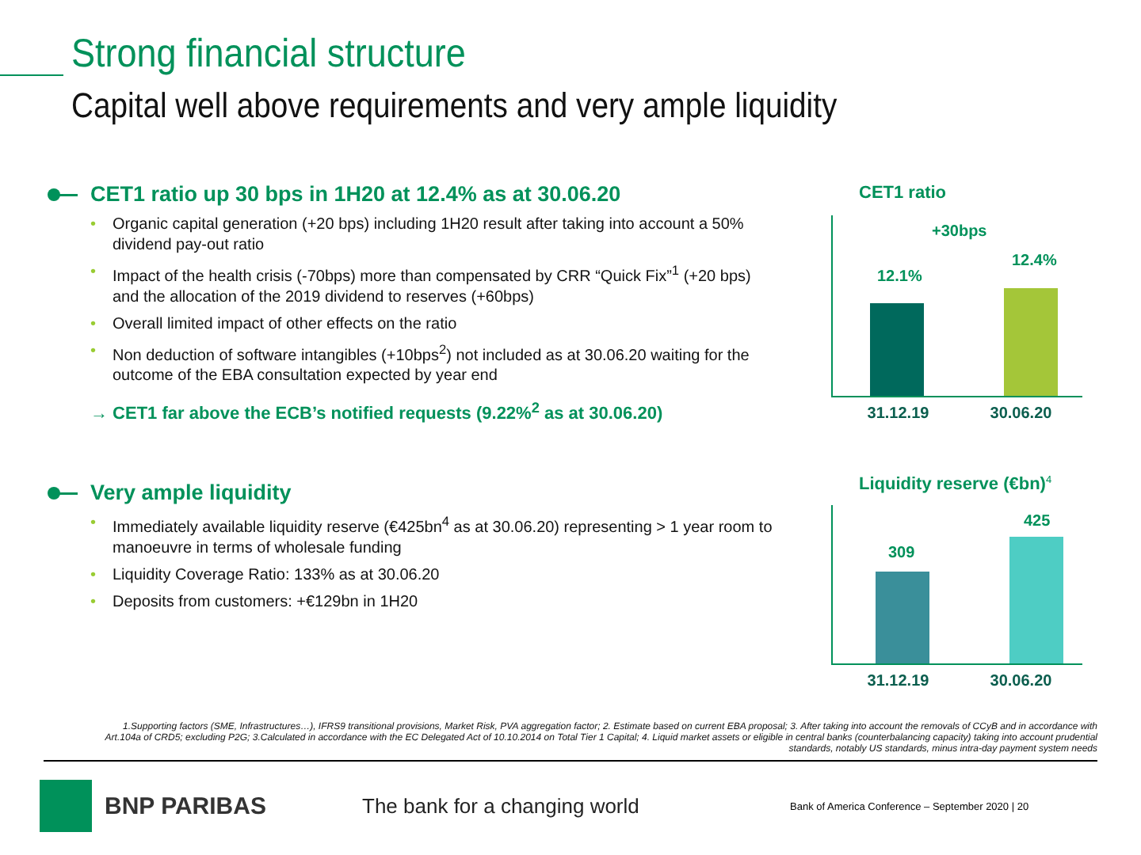Strong financial structure
Capital well above requirements and very ample liquidity
CET1 ratio up 30 bps in 1H20 at 12.4% as at 30.06.20
• Organic capital generation (+20 bps) including 1H20 result after taking into account a 50% dividend pay-out ratio
• Impact of the health crisis (-70bps) more than compensated by CRR “Quick Fix”<sup>1</sup> (+20 bps) and the allocation of the 2019 dividend to reserves (+60bps)
• Overall limited impact of other effects on the ratio
• Non deduction of software intangibles (+10bps<sup>2</sup>) not included as at 30.06.20 waiting for the outcome of the EBA consultation expected by year end
→ CET1 far above the ECB’s notified requests (9.22%<sup>2</sup> as at 30.06.20)
Very ample liquidity
• Immediately available liquidity reserve (€425bn<sup>4</sup> as at 30.06.20) representing > 1 year room to manoeuvre in terms of wholesale funding
• Liquidity Coverage Ratio: 133% as at 30.06.20
• Deposits from customers: +€129bn in 1H20
CET1 ratio
+30bps
12.1%
12.4%
31.12.19 30.06.20
Liquidity reserve (€bn)<sup>4</sup>
309
425
31.12.19 30.06.20
1.Supporting factors (SME, Infrastructures…), IFRS9 transitional provisions, Market Risk, PVA aggregation factor; 2. Estimate based on current EBA proposal; 3. After taking into account the removals of CCyB and in accordance with Art.104a of CRD5; excluding P2G; 3.Calculated in accordance with the EC Delegated Act of 10.10.2014 on Total Tier 1 Capital; 4. Liquid market assets or eligible in central banks (counterbalancing capacity) taking into account prudential standards, notably US standards, minus intra-day payment system needs
BNP PARIBAS
The bank for a changing world
Bank of America Conference – September 2020 | 20